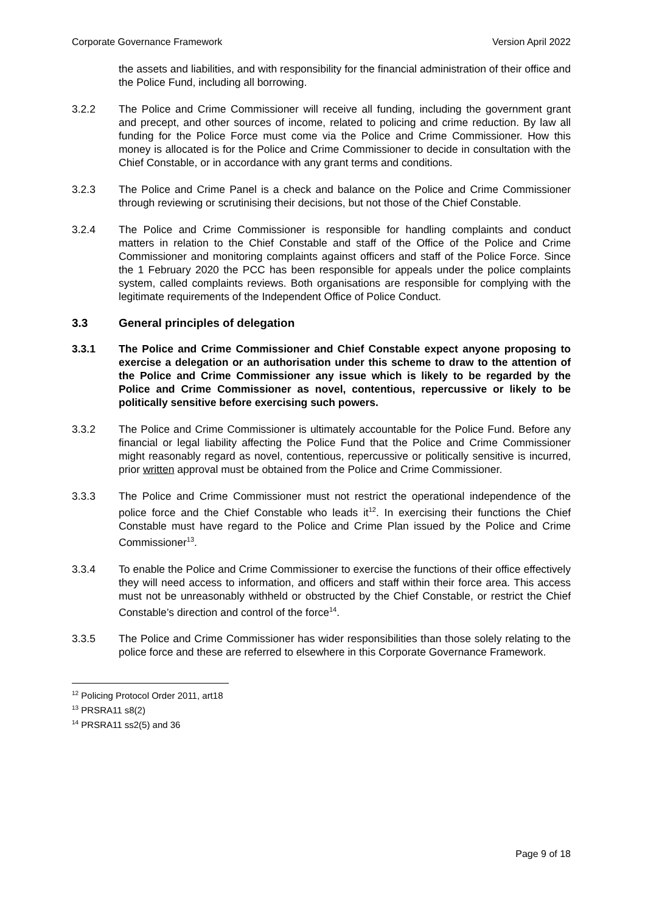Corporate Governance Framework Version April 2022
the assets and liabilities, and with responsibility for the financial administration of their office and the Police Fund, including all borrowing.
3.2.2 The Police and Crime Commissioner will receive all funding, including the government grant and precept, and other sources of income, related to policing and crime reduction. By law all funding for the Police Force must come via the Police and Crime Commissioner. How this money is allocated is for the Police and Crime Commissioner to decide in consultation with the Chief Constable, or in accordance with any grant terms and conditions.
3.2.3 The Police and Crime Panel is a check and balance on the Police and Crime Commissioner through reviewing or scrutinising their decisions, but not those of the Chief Constable.
3.2.4 The Police and Crime Commissioner is responsible for handling complaints and conduct matters in relation to the Chief Constable and staff of the Office of the Police and Crime Commissioner and monitoring complaints against officers and staff of the Police Force. Since the 1 February 2020 the PCC has been responsible for appeals under the police complaints system, called complaints reviews. Both organisations are responsible for complying with the legitimate requirements of the Independent Office of Police Conduct.
3.3 General principles of delegation
3.3.1 The Police and Crime Commissioner and Chief Constable expect anyone proposing to exercise a delegation or an authorisation under this scheme to draw to the attention of the Police and Crime Commissioner any issue which is likely to be regarded by the Police and Crime Commissioner as novel, contentious, repercussive or likely to be politically sensitive before exercising such powers.
3.3.2 The Police and Crime Commissioner is ultimately accountable for the Police Fund. Before any financial or legal liability affecting the Police Fund that the Police and Crime Commissioner might reasonably regard as novel, contentious, repercussive or politically sensitive is incurred, prior written approval must be obtained from the Police and Crime Commissioner.
3.3.3 The Police and Crime Commissioner must not restrict the operational independence of the police force and the Chief Constable who leads it<sup>12</sup>. In exercising their functions the Chief Constable must have regard to the Police and Crime Plan issued by the Police and Crime Commissioner<sup>13</sup>.
3.3.4 To enable the Police and Crime Commissioner to exercise the functions of their office effectively they will need access to information, and officers and staff within their force area. This access must not be unreasonably withheld or obstructed by the Chief Constable, or restrict the Chief Constable’s direction and control of the force<sup>14</sup>.
3.3.5 The Police and Crime Commissioner has wider responsibilities than those solely relating to the police force and these are referred to elsewhere in this Corporate Governance Framework.
<sup>12</sup> Policing Protocol Order 2011, art18
<sup>13</sup> PRSRA11 s8(2)
<sup>14</sup> PRSRA11 ss2(5) and 36
Page 9 of 18